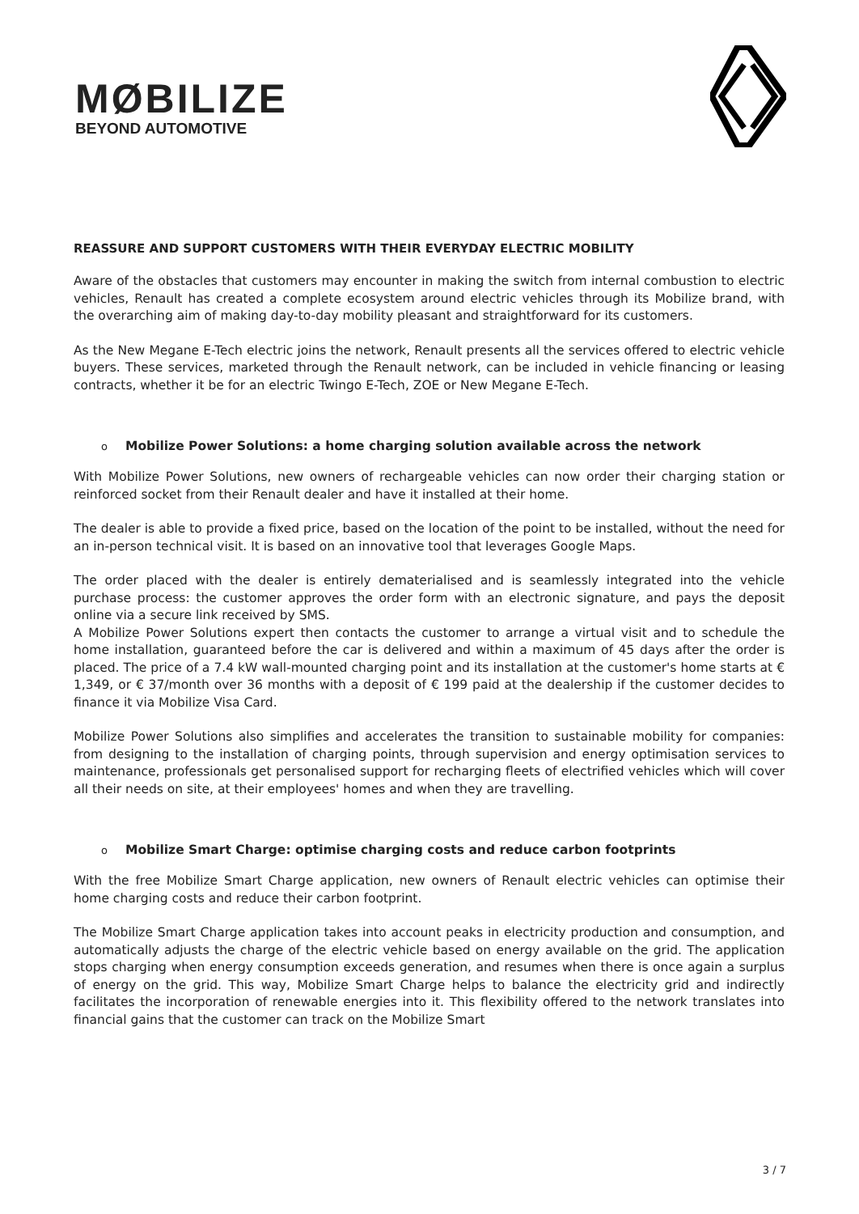MØBILIZE
BEYOND AUTOMOTIVE
REASSURE AND SUPPORT CUSTOMERS WITH THEIR EVERYDAY ELECTRIC MOBILITY
Aware of the obstacles that customers may encounter in making the switch from internal combustion to electric vehicles, Renault has created a complete ecosystem around electric vehicles through its Mobilize brand, with the overarching aim of making day-to-day mobility pleasant and straightforward for its customers.
As the New Megane E-Tech electric joins the network, Renault presents all the services offered to electric vehicle buyers. These services, marketed through the Renault network, can be included in vehicle financing or leasing contracts, whether it be for an electric Twingo E-Tech, ZOE or New Megane E-Tech.
o Mobilize Power Solutions: a home charging solution available across the network
With Mobilize Power Solutions, new owners of rechargeable vehicles can now order their charging station or reinforced socket from their Renault dealer and have it installed at their home.
The dealer is able to provide a fixed price, based on the location of the point to be installed, without the need for an in-person technical visit. It is based on an innovative tool that leverages Google Maps.
The order placed with the dealer is entirely dematerialised and is seamlessly integrated into the vehicle purchase process: the customer approves the order form with an electronic signature, and pays the deposit online via a secure link received by SMS.
A Mobilize Power Solutions expert then contacts the customer to arrange a virtual visit and to schedule the home installation, guaranteed before the car is delivered and within a maximum of 45 days after the order is placed. The price of a 7.4 kW wall-mounted charging point and its installation at the customer's home starts at € 1,349, or € 37/month over 36 months with a deposit of € 199 paid at the dealership if the customer decides to finance it via Mobilize Visa Card.
Mobilize Power Solutions also simplifies and accelerates the transition to sustainable mobility for companies: from designing to the installation of charging points, through supervision and energy optimisation services to maintenance, professionals get personalised support for recharging fleets of electrified vehicles which will cover all their needs on site, at their employees' homes and when they are travelling.
o Mobilize Smart Charge: optimise charging costs and reduce carbon footprints
With the free Mobilize Smart Charge application, new owners of Renault electric vehicles can optimise their home charging costs and reduce their carbon footprint.
The Mobilize Smart Charge application takes into account peaks in electricity production and consumption, and automatically adjusts the charge of the electric vehicle based on energy available on the grid. The application stops charging when energy consumption exceeds generation, and resumes when there is once again a surplus of energy on the grid. This way, Mobilize Smart Charge helps to balance the electricity grid and indirectly facilitates the incorporation of renewable energies into it. This flexibility offered to the network translates into financial gains that the customer can track on the Mobilize Smart
3 / 7